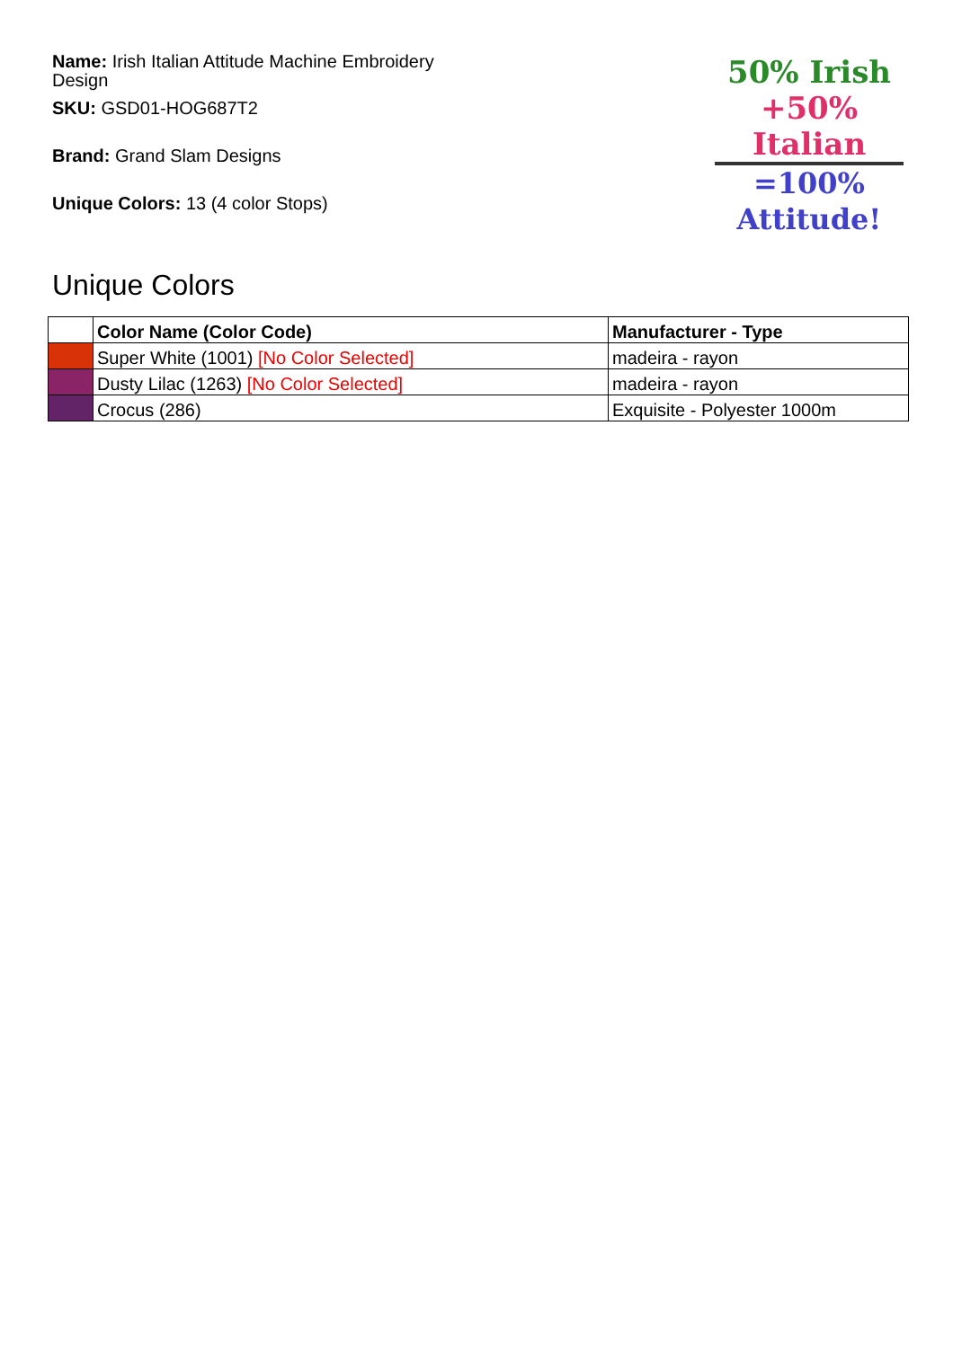Name: Irish Italian Attitude Machine Embroidery Design
SKU: GSD01-HOG687T2
Brand: Grand Slam Designs
Unique Colors: 13 (4 color Stops)
50% Irish
+50% Italian
=100% Attitude!
Unique Colors
| | Color Name (Color Code) | Manufacturer - Type |
| --- | --- | --- |
| | Super White (1001) [No Color Selected] | madeira - rayon |
| | Dusty Lilac (1263) [No Color Selected] | madeira - rayon |
| | Crocus (286) | Exquisite - Polyester 1000m |